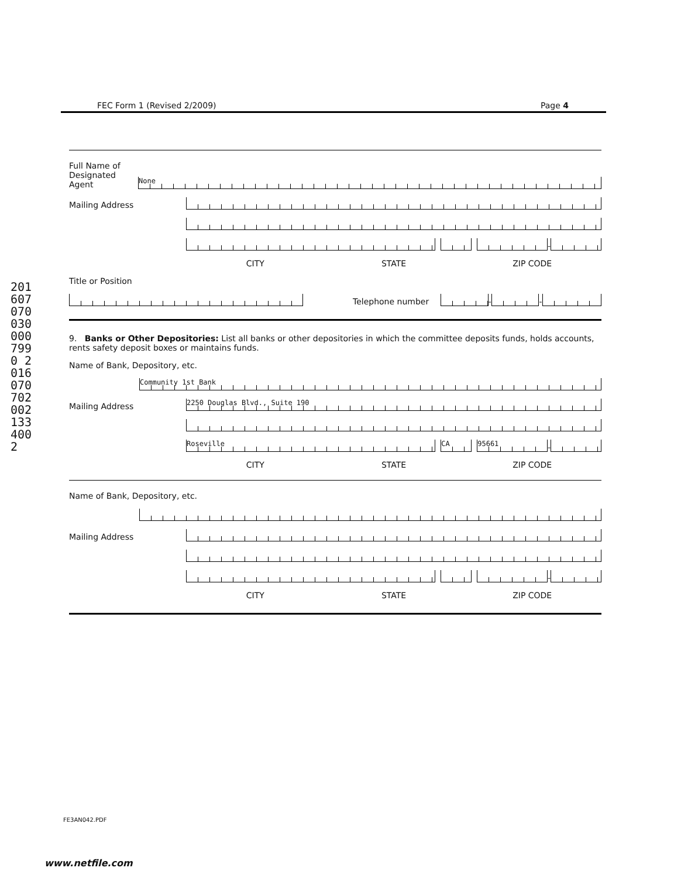2016070700300007990 20160707020021334002
FEC Form 1 (Revised 2/2009) Page 4
Full Name of
Designated
Agent
None
Mailing Address
-
CITY STATE ZIP CODE
Title or Position
Telephone number
-
-
9. Banks or Other Depositories: List all banks or other depositories in which the committee deposits funds, holds accounts, rents safety deposit boxes or maintains funds.
Name of Bank, Depository, etc.
Community 1st Bank
Mailing Address
2250 Douglas Blvd., Suite 190
Roseville
CA
95661
-
CITY STATE ZIP CODE
Name of Bank, Depository, etc.
Mailing Address
-
CITY STATE ZIP CODE
FE3AN042.PDF
www.netfile.com